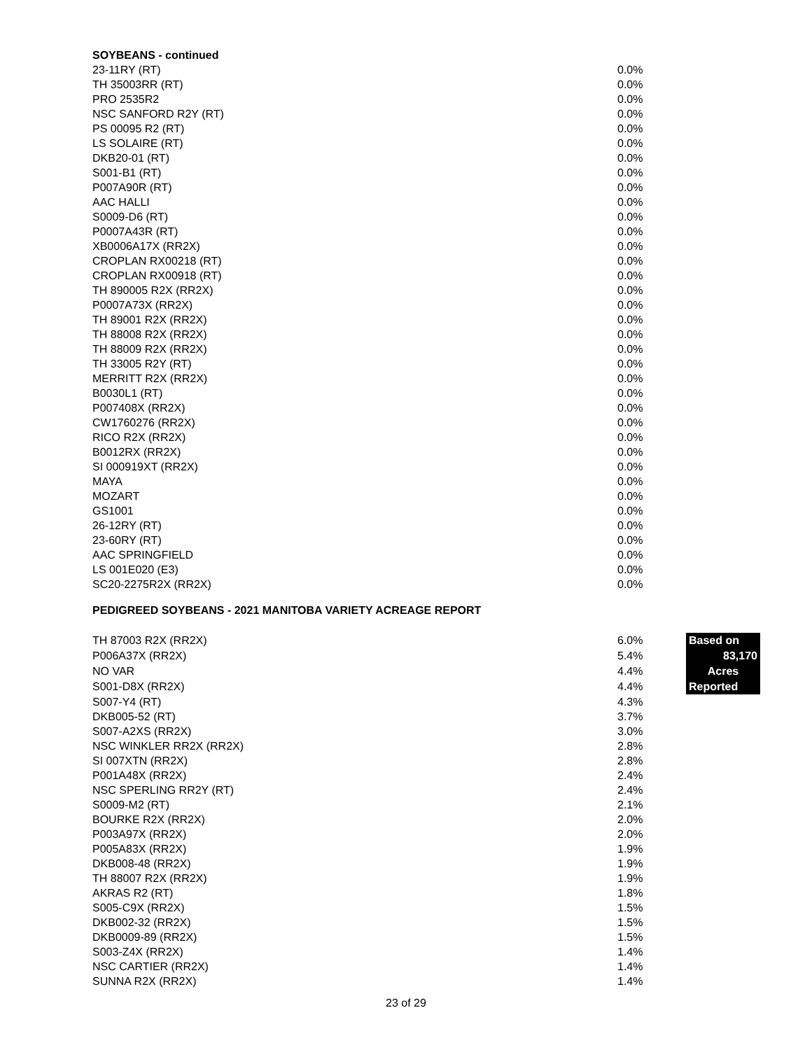SOYBEANS - continued
| 23-11RY (RT) | 0.0% |
| TH 35003RR (RT) | 0.0% |
| PRO 2535R2 | 0.0% |
| NSC SANFORD R2Y (RT) | 0.0% |
| PS 00095 R2 (RT) | 0.0% |
| LS SOLAIRE (RT) | 0.0% |
| DKB20-01 (RT) | 0.0% |
| S001-B1 (RT) | 0.0% |
| P007A90R (RT) | 0.0% |
| AAC HALLI | 0.0% |
| S0009-D6 (RT) | 0.0% |
| P0007A43R (RT) | 0.0% |
| XB0006A17X (RR2X) | 0.0% |
| CROPLAN RX00218 (RT) | 0.0% |
| CROPLAN RX00918 (RT) | 0.0% |
| TH 890005 R2X (RR2X) | 0.0% |
| P0007A73X (RR2X) | 0.0% |
| TH 89001 R2X (RR2X) | 0.0% |
| TH 88008 R2X (RR2X) | 0.0% |
| TH 88009 R2X (RR2X) | 0.0% |
| TH 33005 R2Y (RT) | 0.0% |
| MERRITT R2X (RR2X) | 0.0% |
| B0030L1 (RT) | 0.0% |
| P007408X (RR2X) | 0.0% |
| CW1760276 (RR2X) | 0.0% |
| RICO R2X (RR2X) | 0.0% |
| B0012RX (RR2X) | 0.0% |
| SI 000919XT (RR2X) | 0.0% |
| MAYA | 0.0% |
| MOZART | 0.0% |
| GS1001 | 0.0% |
| 26-12RY (RT) | 0.0% |
| 23-60RY (RT) | 0.0% |
| AAC SPRINGFIELD | 0.0% |
| LS 001E020 (E3) | 0.0% |
| SC20-2275R2X (RR2X) | 0.0% |
PEDIGREED SOYBEANS - 2021 MANITOBA VARIETY ACREAGE REPORT
| TH 87003 R2X (RR2X) | 6.0% | Based on 83,170 Acres Reported |
| P006A37X (RR2X) | 5.4% | |
| NO VAR | 4.4% | |
| S001-D8X (RR2X) | 4.4% | |
| S007-Y4 (RT) | 4.3% | |
| DKB005-52 (RT) | 3.7% | |
| S007-A2XS (RR2X) | 3.0% | |
| NSC WINKLER RR2X (RR2X) | 2.8% | |
| SI 007XTN (RR2X) | 2.8% | |
| P001A48X (RR2X) | 2.4% | |
| NSC SPERLING RR2Y (RT) | 2.4% | |
| S0009-M2 (RT) | 2.1% | |
| BOURKE R2X (RR2X) | 2.0% | |
| P003A97X (RR2X) | 2.0% | |
| P005A83X (RR2X) | 1.9% | |
| DKB008-48 (RR2X) | 1.9% | |
| TH 88007 R2X (RR2X) | 1.9% | |
| AKRAS R2 (RT) | 1.8% | |
| S005-C9X (RR2X) | 1.5% | |
| DKB002-32 (RR2X) | 1.5% | |
| DKB0009-89 (RR2X) | 1.5% | |
| S003-Z4X (RR2X) | 1.4% | |
| NSC CARTIER (RR2X) | 1.4% | |
| SUNNA R2X (RR2X) | 1.4% | |
23 of 29